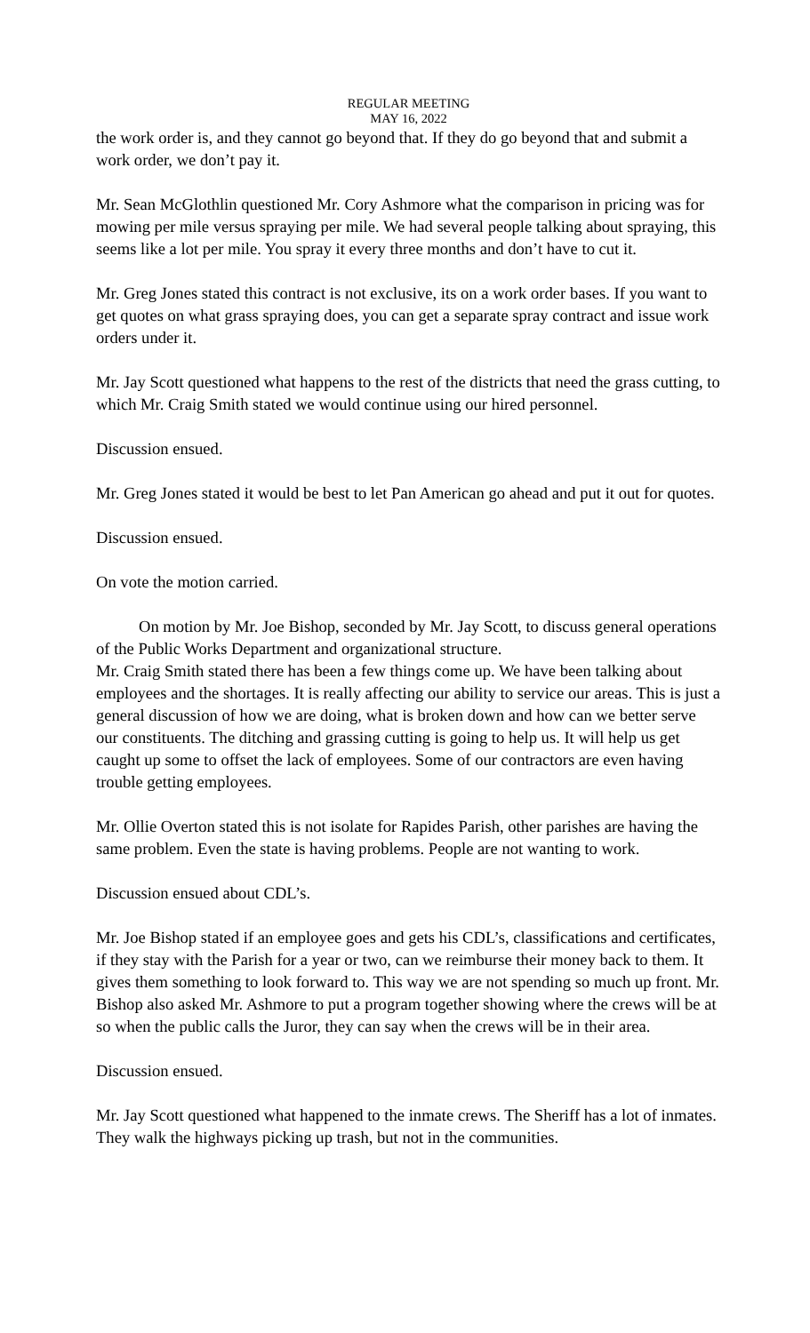REGULAR MEETING
MAY 16, 2022
the work order is, and they cannot go beyond that. If they do go beyond that and submit a work order, we don’t pay it.
Mr. Sean McGlothlin questioned Mr. Cory Ashmore what the comparison in pricing was for mowing per mile versus spraying per mile. We had several people talking about spraying, this seems like a lot per mile. You spray it every three months and don’t have to cut it.
Mr. Greg Jones stated this contract is not exclusive, its on a work order bases. If you want to get quotes on what grass spraying does, you can get a separate spray contract and issue work orders under it.
Mr. Jay Scott questioned what happens to the rest of the districts that need the grass cutting, to which Mr. Craig Smith stated we would continue using our hired personnel.
Discussion ensued.
Mr. Greg Jones stated it would be best to let Pan American go ahead and put it out for quotes.
Discussion ensued.
On vote the motion carried.
On motion by Mr. Joe Bishop, seconded by Mr. Jay Scott, to discuss general operations of the Public Works Department and organizational structure.
Mr. Craig Smith stated there has been a few things come up. We have been talking about employees and the shortages. It is really affecting our ability to service our areas. This is just a general discussion of how we are doing, what is broken down and how can we better serve our constituents. The ditching and grassing cutting is going to help us. It will help us get caught up some to offset the lack of employees. Some of our contractors are even having trouble getting employees.
Mr. Ollie Overton stated this is not isolate for Rapides Parish, other parishes are having the same problem. Even the state is having problems. People are not wanting to work.
Discussion ensued about CDL’s.
Mr. Joe Bishop stated if an employee goes and gets his CDL’s, classifications and certificates, if they stay with the Parish for a year or two, can we reimburse their money back to them. It gives them something to look forward to. This way we are not spending so much up front. Mr. Bishop also asked Mr. Ashmore to put a program together showing where the crews will be at so when the public calls the Juror, they can say when the crews will be in their area.
Discussion ensued.
Mr. Jay Scott questioned what happened to the inmate crews. The Sheriff has a lot of inmates. They walk the highways picking up trash, but not in the communities.